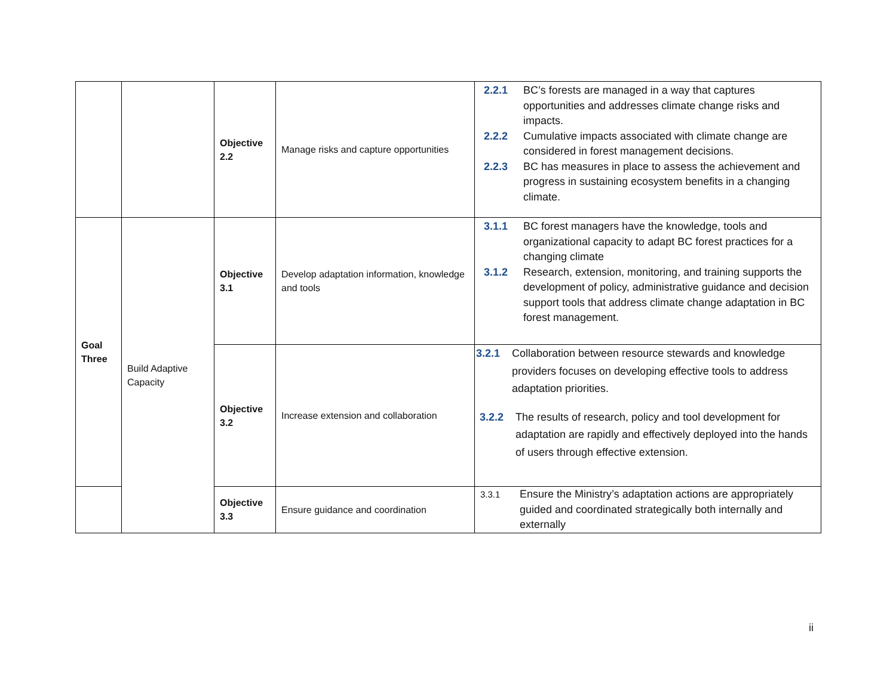| | | Objective 2.2 | Manage risks and capture opportunities | 2.2.1 BC’s forests are managed in a way that captures opportunities and addresses climate change risks and impacts. 2.2.2 Cumulative impacts associated with climate change are considered in forest management decisions. 2.2.3 BC has measures in place to assess the achievement and progress in sustaining ecosystem benefits in a changing climate. |
| Goal Three | Build Adaptive Capacity | Objective 3.1 | Develop adaptation information, knowledge and tools | 3.1.1 BC forest managers have the knowledge, tools and organizational capacity to adapt BC forest practices for a changing climate 3.1.2 Research, extension, monitoring, and training supports the development of policy, administrative guidance and decision support tools that address climate change adaptation in BC forest management. |
| | | Objective 3.2 | Increase extension and collaboration | 3.2.1 Collaboration between resource stewards and knowledge providers focuses on developing effective tools to address adaptation priorities. 3.2.2 The results of research, policy and tool development for adaptation are rapidly and effectively deployed into the hands of users through effective extension. |
| | | Objective 3.3 | Ensure guidance and coordination | 3.3.1 Ensure the Ministry’s adaptation actions are appropriately guided and coordinated strategically both internally and externally |
ii